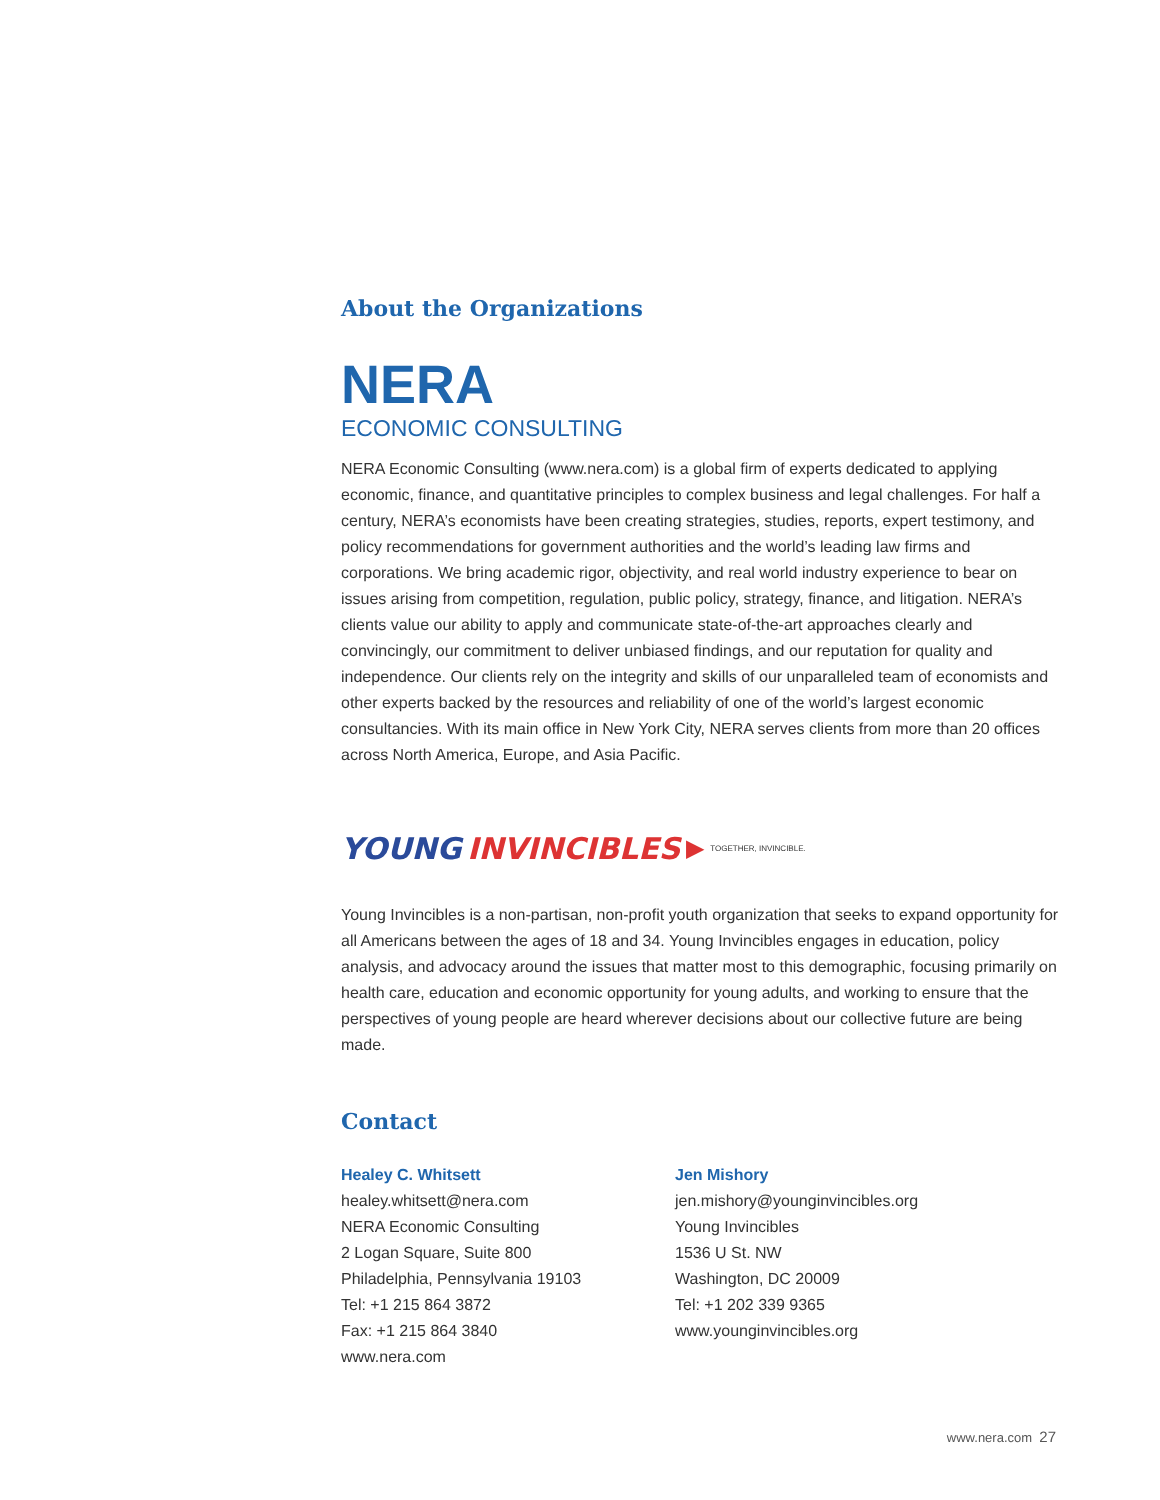About the Organizations
NERA
ECONOMIC CONSULTING
NERA Economic Consulting (www.nera.com) is a global firm of experts dedicated to applying economic, finance, and quantitative principles to complex business and legal challenges. For half a century, NERA’s economists have been creating strategies, studies, reports, expert testimony, and policy recommendations for government authorities and the world’s leading law firms and corporations. We bring academic rigor, objectivity, and real world industry experience to bear on issues arising from competition, regulation, public policy, strategy, finance, and litigation. NERA’s clients value our ability to apply and communicate state-of-the-art approaches clearly and convincingly, our commitment to deliver unbiased findings, and our reputation for quality and independence. Our clients rely on the integrity and skills of our unparalleled team of economists and other experts backed by the resources and reliability of one of the world’s largest economic consultancies. With its main office in New York City, NERA serves clients from more than 20 offices across North America, Europe, and Asia Pacific.
YOUNG INVINCIBLES ▶ TOGETHER, INVINCIBLE.
Young Invincibles is a non-partisan, non-profit youth organization that seeks to expand opportunity for all Americans between the ages of 18 and 34. Young Invincibles engages in education, policy analysis, and advocacy around the issues that matter most to this demographic, focusing primarily on health care, education and economic opportunity for young adults, and working to ensure that the perspectives of young people are heard wherever decisions about our collective future are being made.
Contact
Healey C. Whitsett
healey.whitsett@nera.com
NERA Economic Consulting
2 Logan Square, Suite 800
Philadelphia, Pennsylvania 19103
Tel: +1 215 864 3872
Fax: +1 215 864 3840
www.nera.com
Jen Mishory
jen.mishory@younginvincibles.org
Young Invincibles
1536 U St. NW
Washington, DC 20009
Tel: +1 202 339 9365
www.younginvincibles.org
www.nera.com 27